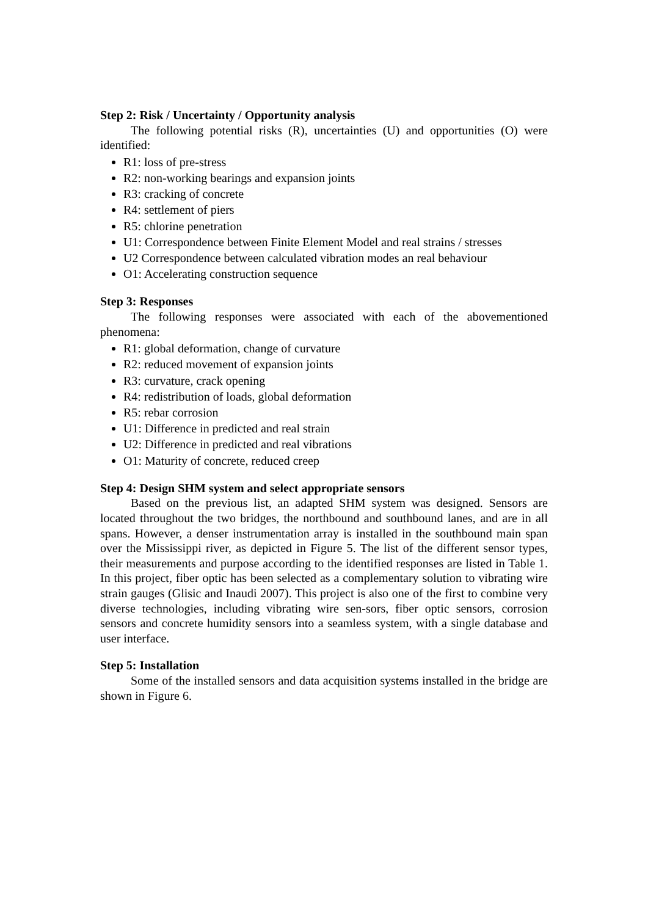Step 2: Risk / Uncertainty / Opportunity analysis
The following potential risks (R), uncertainties (U) and opportunities (O) were identified:
R1: loss of pre-stress
R2: non-working bearings and expansion joints
R3: cracking of concrete
R4: settlement of piers
R5: chlorine penetration
U1: Correspondence between Finite Element Model and real strains / stresses
U2 Correspondence between calculated vibration modes an real behaviour
O1: Accelerating construction sequence
Step 3: Responses
The following responses were associated with each of the abovementioned phenomena:
R1: global deformation, change of curvature
R2: reduced movement of expansion joints
R3: curvature, crack opening
R4: redistribution of loads, global deformation
R5: rebar corrosion
U1: Difference in predicted and real strain
U2: Difference in predicted and real vibrations
O1: Maturity of concrete, reduced creep
Step 4: Design SHM system and select appropriate sensors
Based on the previous list, an adapted SHM system was designed. Sensors are located throughout the two bridges, the northbound and southbound lanes, and are in all spans. However, a denser instrumentation array is installed in the southbound main span over the Mississippi river, as depicted in Figure 5. The list of the different sensor types, their measurements and purpose according to the identified responses are listed in Table 1. In this project, fiber optic has been selected as a complementary solution to vibrating wire strain gauges (Glisic and Inaudi 2007). This project is also one of the first to combine very diverse technologies, including vibrating wire sen-sors, fiber optic sensors, corrosion sensors and concrete humidity sensors into a seamless system, with a single database and user interface.
Step 5: Installation
Some of the installed sensors and data acquisition systems installed in the bridge are shown in Figure 6.